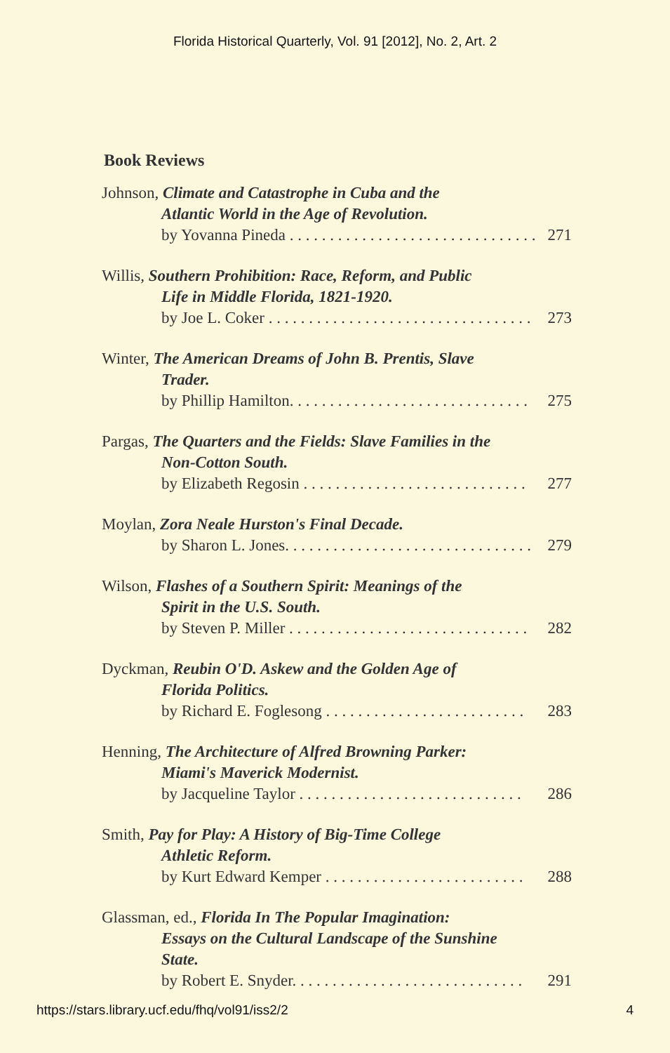Florida Historical Quarterly, Vol. 91 [2012], No. 2, Art. 2
Book Reviews
Johnson, Climate and Catastrophe in Cuba and the
Atlantic World in the Age of Revolution.
by Yovanna Pineda . . . . . . . . . . . . . . . . . . . . . . . . . . . . . . . 271
Willis, Southern Prohibition: Race, Reform, and Public
Life in Middle Florida, 1821-1920.
by Joe L. Coker . . . . . . . . . . . . . . . . . . . . . . . . . . . . . . . . . 273
Winter, The American Dreams of John B. Prentis, Slave
Trader.
by Phillip Hamilton. . . . . . . . . . . . . . . . . . . . . . . . . . . . . . 275
Pargas, The Quarters and the Fields: Slave Families in the
Non-Cotton South.
by Elizabeth Regosin . . . . . . . . . . . . . . . . . . . . . . . . . . . . 277
Moylan, Zora Neale Hurston's Final Decade.
by Sharon L. Jones. . . . . . . . . . . . . . . . . . . . . . . . . . . . . . . 279
Wilson, Flashes of a Southern Spirit: Meanings of the
Spirit in the U.S. South.
by Steven P. Miller . . . . . . . . . . . . . . . . . . . . . . . . . . . . . . 282
Dyckman, Reubin O'D. Askew and the Golden Age of
Florida Politics.
by Richard E. Foglesong . . . . . . . . . . . . . . . . . . . . . . . . . 283
Henning, The Architecture of Alfred Browning Parker:
Miami's Maverick Modernist.
by Jacqueline Taylor . . . . . . . . . . . . . . . . . . . . . . . . . . . . 286
Smith, Pay for Play: A History of Big-Time College
Athletic Reform.
by Kurt Edward Kemper . . . . . . . . . . . . . . . . . . . . . . . . . 288
Glassman, ed., Florida In The Popular Imagination:
Essays on the Cultural Landscape of the Sunshine
State.
by Robert E. Snyder. . . . . . . . . . . . . . . . . . . . . . . . . . . . . 291
https://stars.library.ucf.edu/fhq/vol91/iss2/2 4